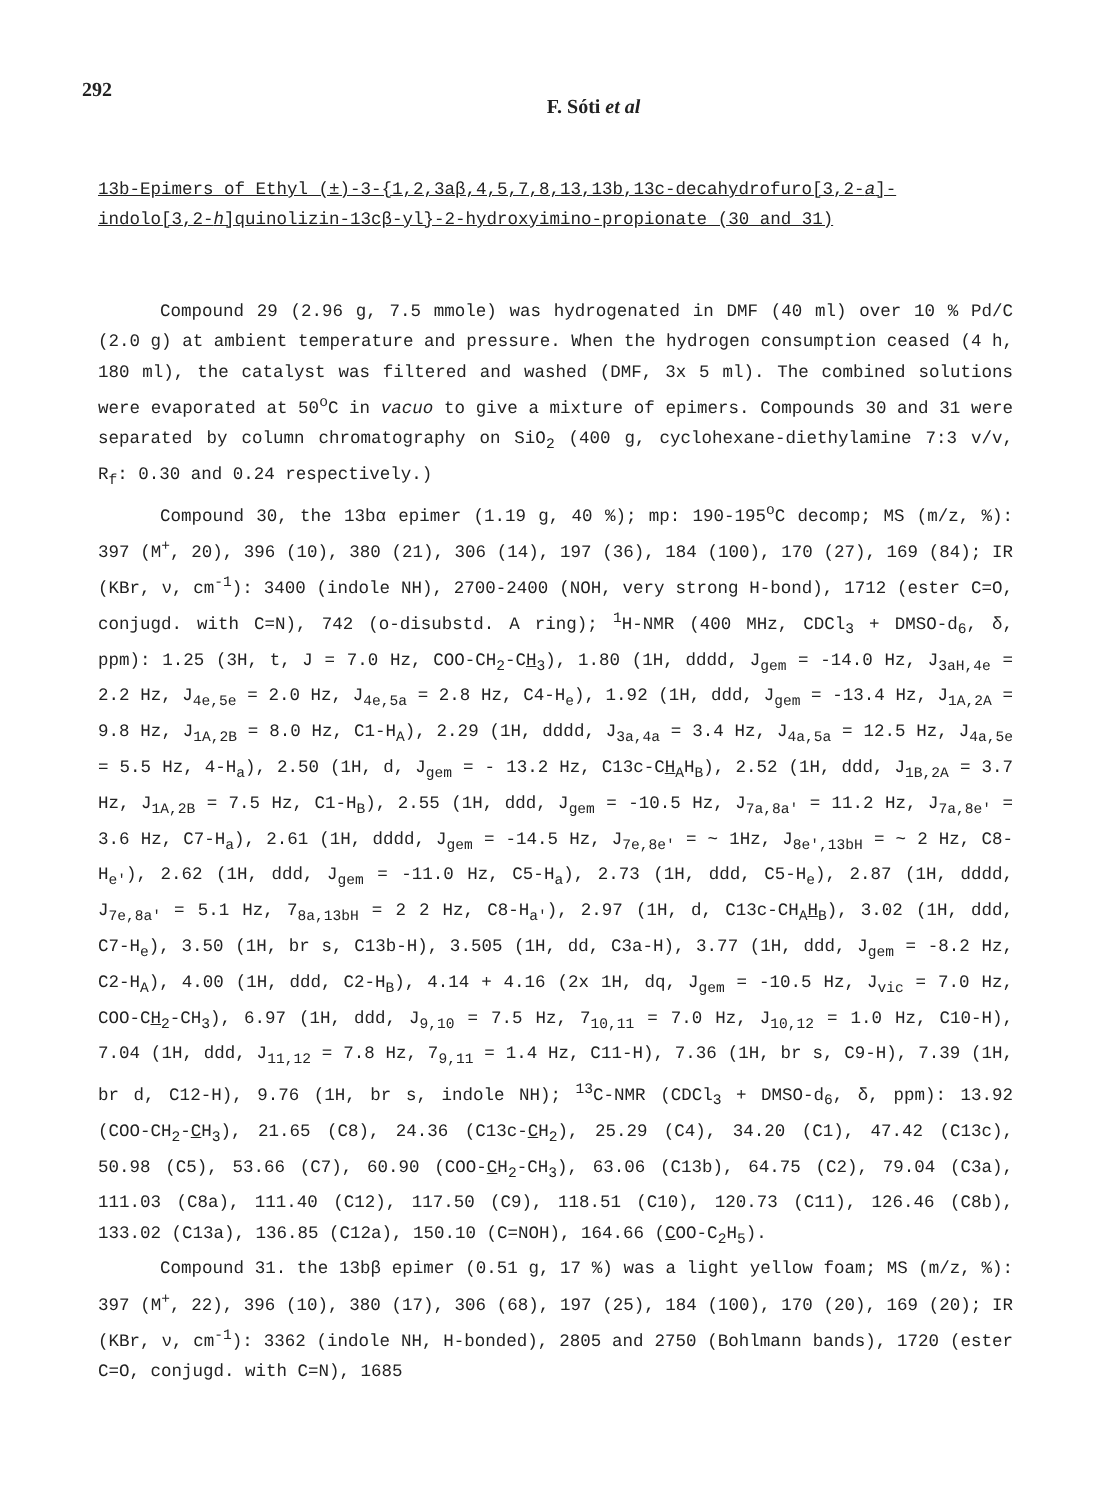292
F. Sóti et al
13b-Epimers of Ethyl (±)-3-{1,2,3aβ,4,5,7,8,13,13b,13c-decahydrofuro[3,2-a]-indolo[3,2-h]quinolizin-13cβ-yl}-2-hydroxyimino-propionate (30 and 31)
Compound 29 (2.96 g, 7.5 mmole) was hydrogenated in DMF (40 ml) over 10 % Pd/C (2.0 g) at ambient temperature and pressure. When the hydrogen consumption ceased (4 h, 180 ml), the catalyst was filtered and washed (DMF, 3x 5 ml). The combined solutions were evaporated at 50<sup>o</sup>C in vacuo to give a mixture of epimers. Compounds 30 and 31 were separated by column chromatography on SiO<sub>2</sub> (400 g, cyclohexane-diethylamine 7:3 v/v, R<sub>f</sub>: 0.30 and 0.24 respectively.)
Compound 30, the 13bα epimer (1.19 g, 40 %); mp: 190-195<sup>o</sup>C decomp; MS (m/z, %): 397 (M<sup>+</sup>, 20), 396 (10), 380 (21), 306 (14), 197 (36), 184 (100), 170 (27), 169 (84); IR (KBr, ν, cm<sup>-1</sup>): 3400 (indole NH), 2700-2400 (NOH, very strong H-bond), 1712 (ester C=O, conjugd. with C=N), 742 (o-disubstd. A ring); <sup>1</sup>H-NMR (400 MHz, CDCl<sub>3</sub> + DMSO-d<sub>6</sub>, δ, ppm): 1.25 (3H, t, J = 7.0 Hz, COO-CH<sub>2</sub>-CH<sub>3</sub>), 1.80 (1H, dddd, J<sub>gem</sub> = -14.0 Hz, J<sub>3aH,4e</sub> = 2.2 Hz, J<sub>4e,5e</sub> = 2.0 Hz, J<sub>4e,5a</sub> = 2.8 Hz, C4-H<sub>e</sub>), 1.92 (1H, ddd, J<sub>gem</sub> = -13.4 Hz, J<sub>1A,2A</sub> = 9.8 Hz, J<sub>1A,2B</sub> = 8.0 Hz, C1-H<sub>A</sub>), 2.29 (1H, dddd, J<sub>3a,4a</sub> = 3.4 Hz, J<sub>4a,5a</sub> = 12.5 Hz, J<sub>4a,5e</sub> = 5.5 Hz, 4-H<sub>a</sub>), 2.50 (1H, d, J<sub>gem</sub> = - 13.2 Hz, C13c-CH<sub>A</sub>H<sub>B</sub>), 2.52 (1H, ddd, J<sub>1B,2A</sub> = 3.7 Hz, J<sub>1A,2B</sub> = 7.5 Hz, C1-H<sub>B</sub>), 2.55 (1H, ddd, J<sub>gem</sub> = -10.5 Hz, J<sub>7a,8a'</sub> = 11.2 Hz, J<sub>7a,8e'</sub> = 3.6 Hz, C7-H<sub>a</sub>), 2.61 (1H, dddd, J<sub>gem</sub> = -14.5 Hz, J<sub>7e,8e'</sub> = ~ 1Hz, J<sub>8e',13bH</sub> = ~ 2 Hz, C8-H<sub>e'</sub>), 2.62 (1H, ddd, J<sub>gem</sub> = -11.0 Hz, C5-H<sub>a</sub>), 2.73 (1H, ddd, C5-H<sub>e</sub>), 2.87 (1H, dddd, J<sub>7e,8a'</sub> = 5.1 Hz, 7<sub>8a,13bH</sub> = 2 2 Hz, C8-H<sub>a'</sub>), 2.97 (1H, d, C13c-CH<sub>A</sub>H<sub>B</sub>), 3.02 (1H, ddd, C7-H<sub>e</sub>), 3.50 (1H, br s, C13b-H), 3.505 (1H, dd, C3a-H), 3.77 (1H, ddd, J<sub>gem</sub> = -8.2 Hz, C2-H<sub>A</sub>), 4.00 (1H, ddd, C2-H<sub>B</sub>), 4.14 + 4.16 (2x 1H, dq, J<sub>gem</sub> = -10.5 Hz, J<sub>vic</sub> = 7.0 Hz, COO-CH<sub>2</sub>-CH<sub>3</sub>), 6.97 (1H, ddd, J<sub>9,10</sub> = 7.5 Hz, 7<sub>10,11</sub> = 7.0 Hz, J<sub>10,12</sub> = 1.0 Hz, C10-H), 7.04 (1H, ddd, J<sub>11,12</sub> = 7.8 Hz, 7<sub>9,11</sub> = 1.4 Hz, C11-H), 7.36 (1H, br s, C9-H), 7.39 (1H, br d, C12-H), 9.76 (1H, br s, indole NH); <sup>13</sup>C-NMR (CDCl<sub>3</sub> + DMSO-d<sub>6</sub>, δ, ppm): 13.92 (COO-CH<sub>2</sub>-CH<sub>3</sub>), 21.65 (C8), 24.36 (C13c-CH<sub>2</sub>), 25.29 (C4), 34.20 (C1), 47.42 (C13c), 50.98 (C5), 53.66 (C7), 60.90 (COO-CH<sub>2</sub>-CH<sub>3</sub>), 63.06 (C13b), 64.75 (C2), 79.04 (C3a), 111.03 (C8a), 111.40 (C12), 117.50 (C9), 118.51 (C10), 120.73 (C11), 126.46 (C8b), 133.02 (C13a), 136.85 (C12a), 150.10 (C=NOH), 164.66 (COO-C<sub>2</sub>H<sub>5</sub>).
Compound 31. the 13bβ epimer (0.51 g, 17 %) was a light yellow foam; MS (m/z, %): 397 (M<sup>+</sup>, 22), 396 (10), 380 (17), 306 (68), 197 (25), 184 (100), 170 (20), 169 (20); IR (KBr, ν, cm<sup>-1</sup>): 3362 (indole NH, H-bonded), 2805 and 2750 (Bohlmann bands), 1720 (ester C=O, conjugd. with C=N), 1685